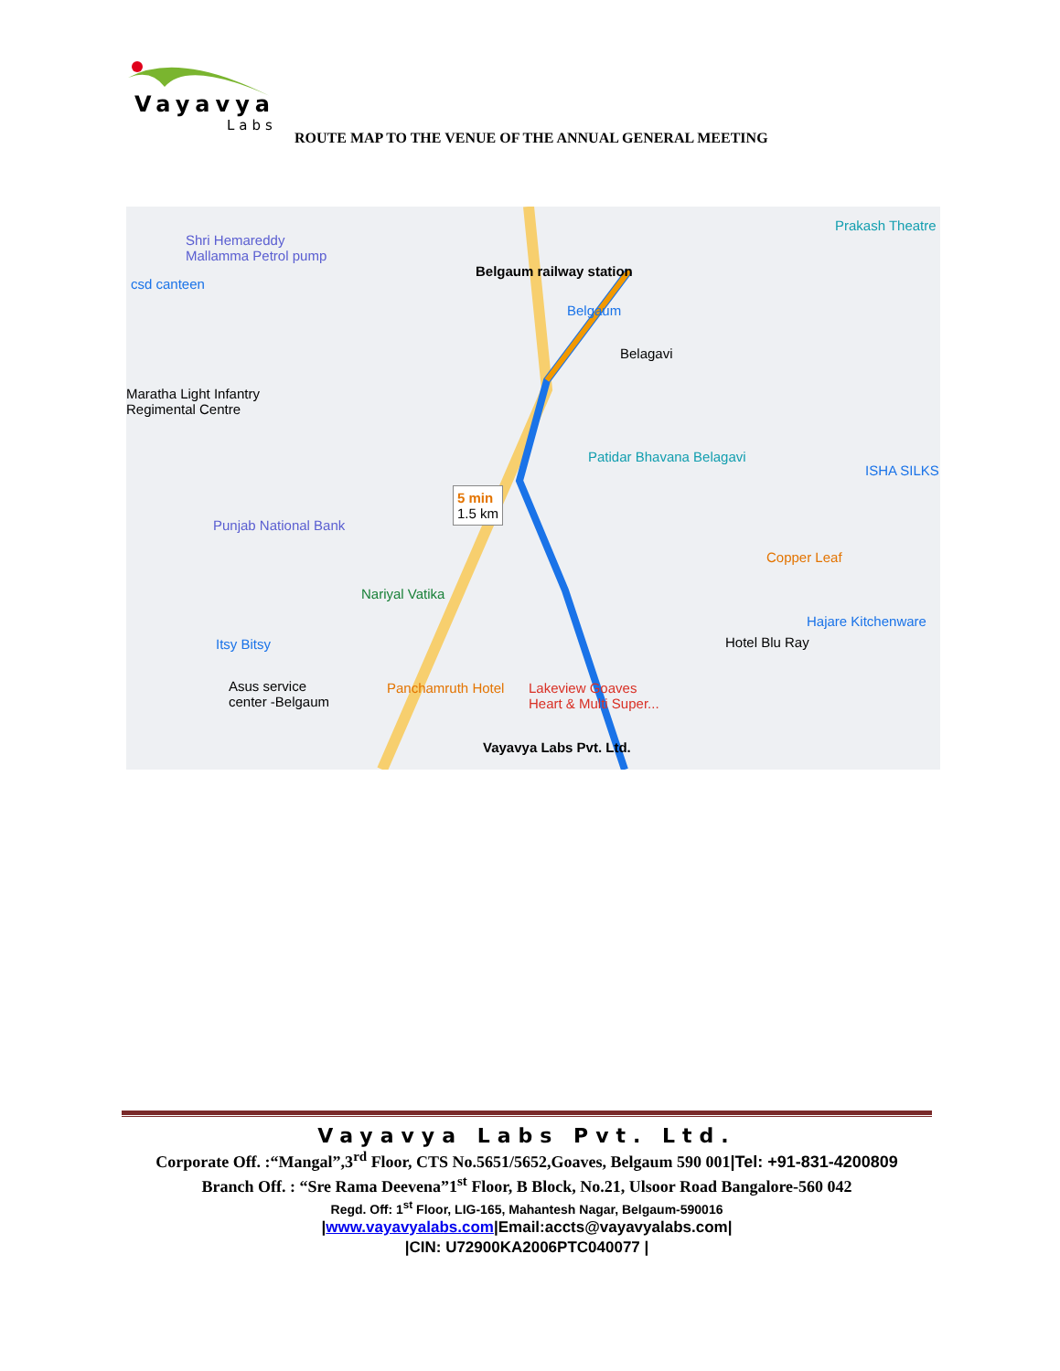Vayavya
Labs
ROUTE MAP TO THE VENUE OF THE ANNUAL GENERAL MEETING
Shri Hemareddy
Mallamma Petrol pump
csd canteen
Belgaum railway station
Belgaum
Belagavi
Prakash Theatre
Maratha Light Infantry
Regimental Centre
Patidar Bhavana Belagavi
ISHA SILKS
5 min
1.5 km
Punjab National Bank
Copper Leaf
Nariyal Vatika
Hajare Kitchenware
Itsy Bitsy Hotel Blu Ray
Asus service
center -Belgaum
Panchamruth Hotel Lakeview Goaves
Heart & Multi Super...
Vayavya Labs Pvt. Ltd.
Vayavya Labs Pvt. Ltd.
Corporate Off. :“Mangal”,3<sup>rd</sup> Floor, CTS No.5651/5652,Goaves, Belgaum 590 001|Tel: +91-831-4200809
Branch Off. : “Sre Rama Deevena”1<sup>st</sup> Floor, B Block, No.21, Ulsoor Road Bangalore-560 042
Regd. Off: 1<sup>st</sup> Floor, LIG-165, Mahantesh Nagar, Belgaum-590016
|www.vayavyalabs.com|Email:accts@vayavyalabs.com|
|CIN: U72900KA2006PTC040077 |